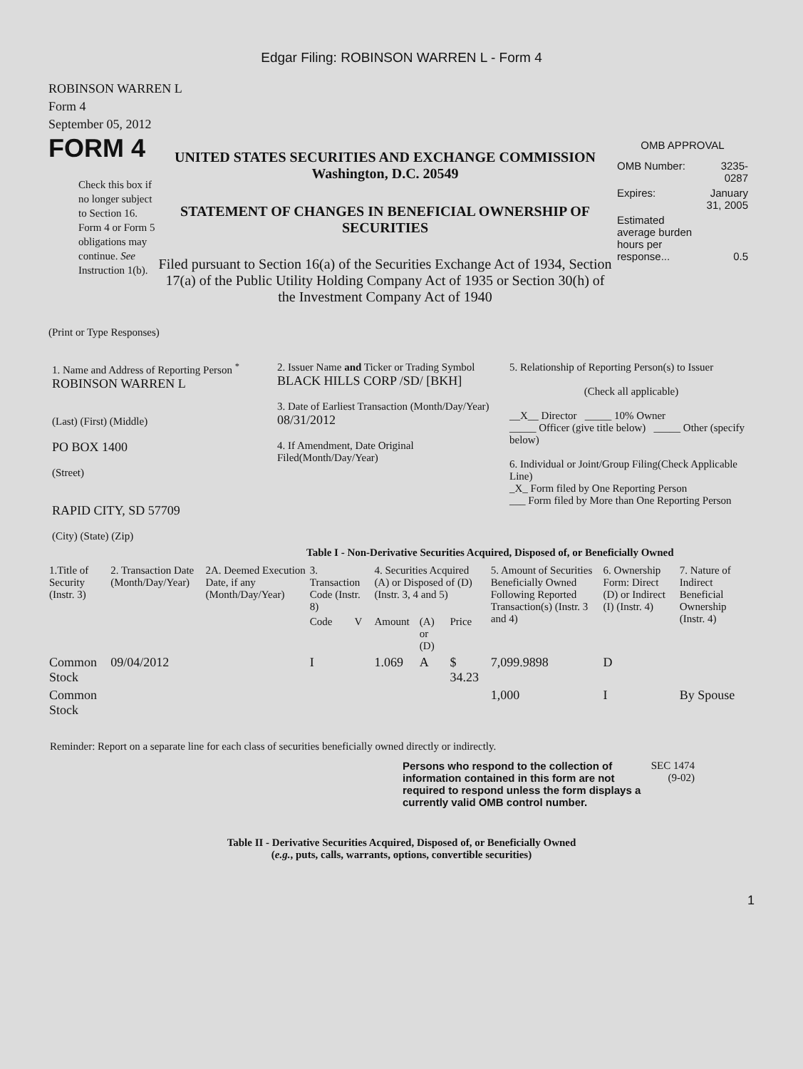Edgar Filing: ROBINSON WARREN L - Form 4
ROBINSON WARREN L
Form 4
September 05, 2012
FORM 4
Check this box if no longer subject to Section 16. Form 4 or Form 5 obligations may continue. See Instruction 1(b).
UNITED STATES SECURITIES AND EXCHANGE COMMISSION
Washington, D.C. 20549
STATEMENT OF CHANGES IN BENEFICIAL OWNERSHIP OF SECURITIES
Filed pursuant to Section 16(a) of the Securities Exchange Act of 1934, Section 17(a) of the Public Utility Holding Company Act of 1935 or Section 30(h) of the Investment Company Act of 1940
OMB APPROVAL
| OMB Number: | 3235-0287 |
| Expires: | January 31, 2005 |
| Estimated average burden hours per response... | 0.5 |
(Print or Type Responses)
| 1. Name and Address of Reporting Person <sup>*</sup> ROBINSON WARREN L (Last) (First) (Middle) PO BOX 1400 (Street) RAPID CITY, SD 57709 (City) (State) (Zip) | 2. Issuer Name and Ticker or Trading Symbol BLACK HILLS CORP /SD/ [BKH] 3. Date of Earliest Transaction (Month/Day/Year) 08/31/2012 4. If Amendment, Date Original Filed(Month/Day/Year) | 5. Relationship of Reporting Person(s) to Issuer (Check all applicable) __X__ Director _____ 10% Owner _____ Officer (give title below) _____ Other (specify below) 6. Individual or Joint/Group Filing(Check Applicable Line) _X_ Form filed by One Reporting Person ___ Form filed by More than One Reporting Person |
Table I - Non-Derivative Securities Acquired, Disposed of, or Beneficially Owned
| 1.Title of Security (Instr. 3) | 2. Transaction Date (Month/Day/Year) | 2A. Deemed Execution Date, if any (Month/Day/Year) | 3. Transaction Code (Instr. 8) | | 4. Securities Acquired (A) or Disposed of (D) (Instr. 3, 4 and 5) | | | 5. Amount of Securities Beneficially Owned Following Reported Transaction(s) (Instr. 3 and 4) | 6. Ownership Form: Direct (D) or Indirect (I) (Instr. 4) | 7. Nature of Indirect Beneficial Ownership (Instr. 4) |
| --- | --- | --- | --- | --- | --- | --- | --- | --- | --- | --- |
| | | | Code | V | Amount | (A) or (D) | Price | | | |
| Common Stock | 09/04/2012 | | I | | 1.069 | A | $ 34.23 | 7,099.9898 | D | |
| Common Stock | | | | | | | | 1,000 | I | By Spouse |
Reminder: Report on a separate line for each class of securities beneficially owned directly or indirectly.
Persons who respond to the collection of information contained in this form are not required to respond unless the form displays a currently valid OMB control number.
SEC 1474
(9-02)
Table II - Derivative Securities Acquired, Disposed of, or Beneficially Owned
(e.g., puts, calls, warrants, options, convertible securities)
1